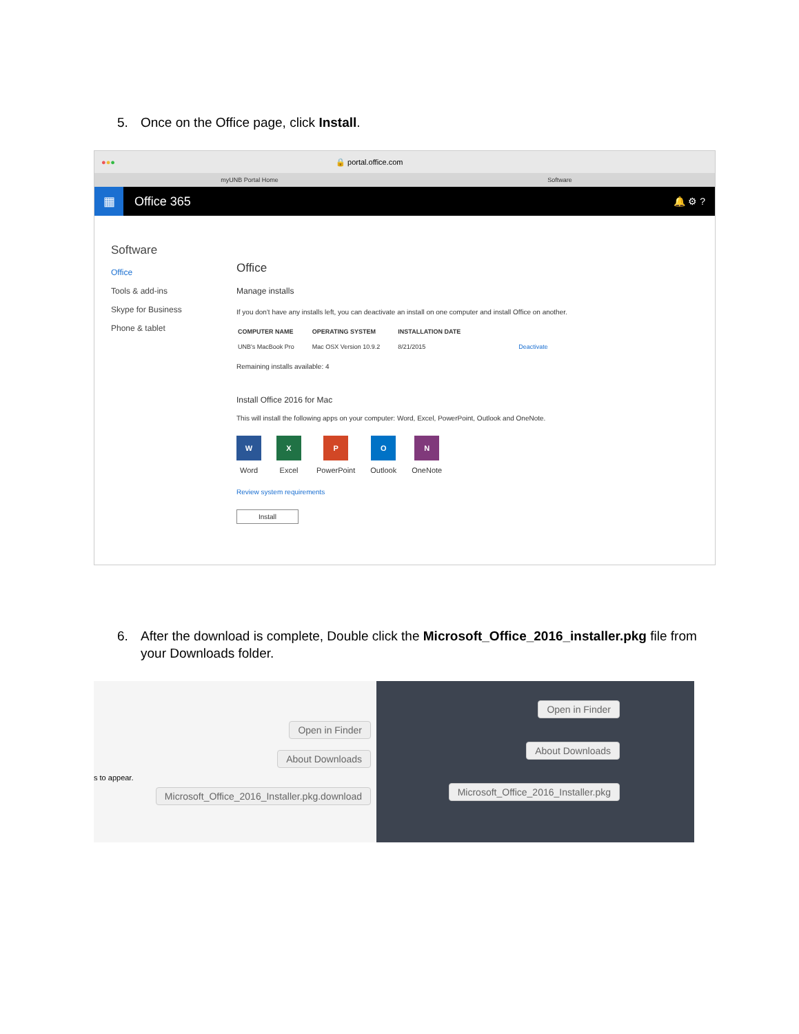5. Once on the Office page, click Install.
● ● ● 🔒 portal.office.com
myUNB Portal Home Software
▦ Office 365 🔔 ⚙ ?
Software
Office
Tools & add-ins
Skype for Business
Phone & tablet
Office
Manage installs
If you don't have any installs left, you can deactivate an install on one computer and install Office on another.
| COMPUTER NAME | OPERATING SYSTEM | INSTALLATION DATE | |
| --- | --- | --- | --- |
| UNB's MacBook Pro | Mac OSX Version 10.9.2 | 8/21/2015 | Deactivate |
Remaining installs available: 4
Install Office 2016 for Mac
This will install the following apps on your computer: Word, Excel, PowerPoint, Outlook and OneNote.
W
Word
X
Excel
P
PowerPoint
O
Outlook
N
OneNote
Review system requirements
Install
6. After the download is complete, Double click the Microsoft_Office_2016_installer.pkg file from your Downloads folder.
Open in Finder
About Downloads
s to appear.
Microsoft_Office_2016_Installer.pkg.download
Open in Finder
About Downloads
Microsoft_Office_2016_Installer.pkg